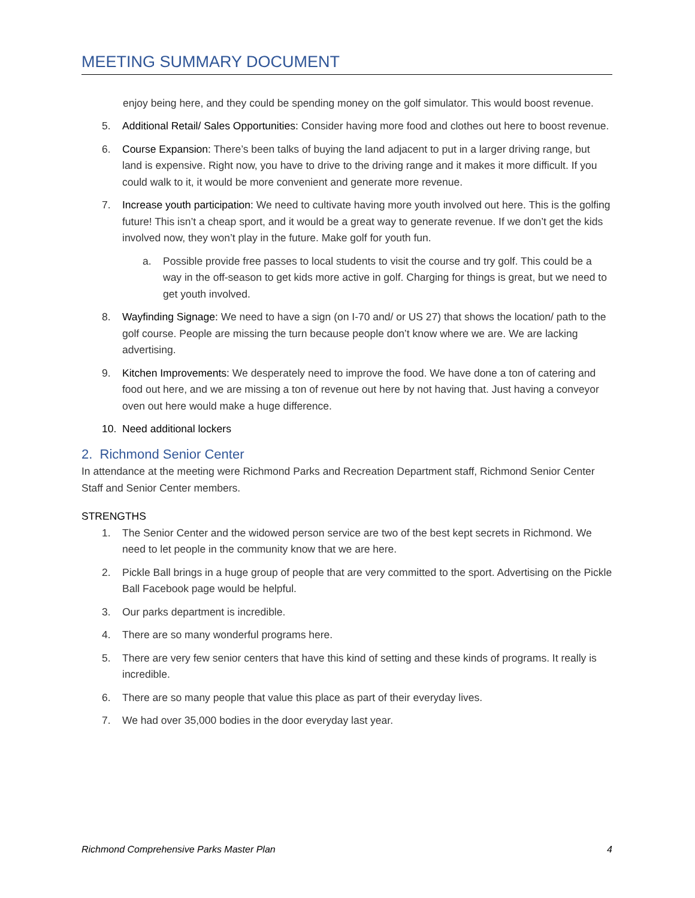MEETING SUMMARY DOCUMENT
enjoy being here, and they could be spending money on the golf simulator. This would boost revenue.
5. Additional Retail/ Sales Opportunities: Consider having more food and clothes out here to boost revenue.
6. Course Expansion: There’s been talks of buying the land adjacent to put in a larger driving range, but land is expensive. Right now, you have to drive to the driving range and it makes it more difficult. If you could walk to it, it would be more convenient and generate more revenue.
7. Increase youth participation: We need to cultivate having more youth involved out here. This is the golfing future! This isn’t a cheap sport, and it would be a great way to generate revenue. If we don’t get the kids involved now, they won’t play in the future. Make golf for youth fun.
a. Possible provide free passes to local students to visit the course and try golf. This could be a way in the off-season to get kids more active in golf. Charging for things is great, but we need to get youth involved.
8. Wayfinding Signage: We need to have a sign (on I-70 and/ or US 27) that shows the location/ path to the golf course. People are missing the turn because people don’t know where we are. We are lacking advertising.
9. Kitchen Improvements: We desperately need to improve the food. We have done a ton of catering and food out here, and we are missing a ton of revenue out here by not having that. Just having a conveyor oven out here would make a huge difference.
10. Need additional lockers
2. Richmond Senior Center
In attendance at the meeting were Richmond Parks and Recreation Department staff, Richmond Senior Center Staff and Senior Center members.
STRENGTHS
1. The Senior Center and the widowed person service are two of the best kept secrets in Richmond. We need to let people in the community know that we are here.
2. Pickle Ball brings in a huge group of people that are very committed to the sport. Advertising on the Pickle Ball Facebook page would be helpful.
3. Our parks department is incredible.
4. There are so many wonderful programs here.
5. There are very few senior centers that have this kind of setting and these kinds of programs. It really is incredible.
6. There are so many people that value this place as part of their everyday lives.
7. We had over 35,000 bodies in the door everyday last year.
Richmond Comprehensive Parks Master Plan 4